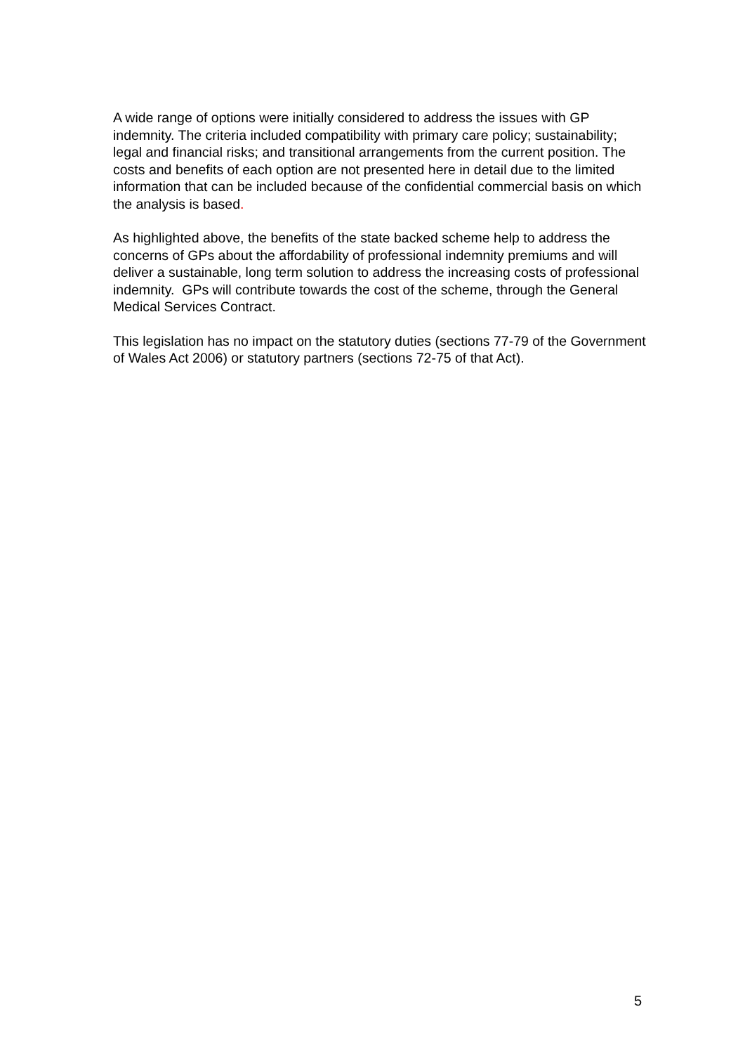A wide range of options were initially considered to address the issues with GP indemnity. The criteria included compatibility with primary care policy; sustainability; legal and financial risks; and transitional arrangements from the current position. The costs and benefits of each option are not presented here in detail due to the limited information that can be included because of the confidential commercial basis on which the analysis is based.
As highlighted above, the benefits of the state backed scheme help to address the concerns of GPs about the affordability of professional indemnity premiums and will deliver a sustainable, long term solution to address the increasing costs of professional indemnity. GPs will contribute towards the cost of the scheme, through the General Medical Services Contract.
This legislation has no impact on the statutory duties (sections 77-79 of the Government of Wales Act 2006) or statutory partners (sections 72-75 of that Act).
5